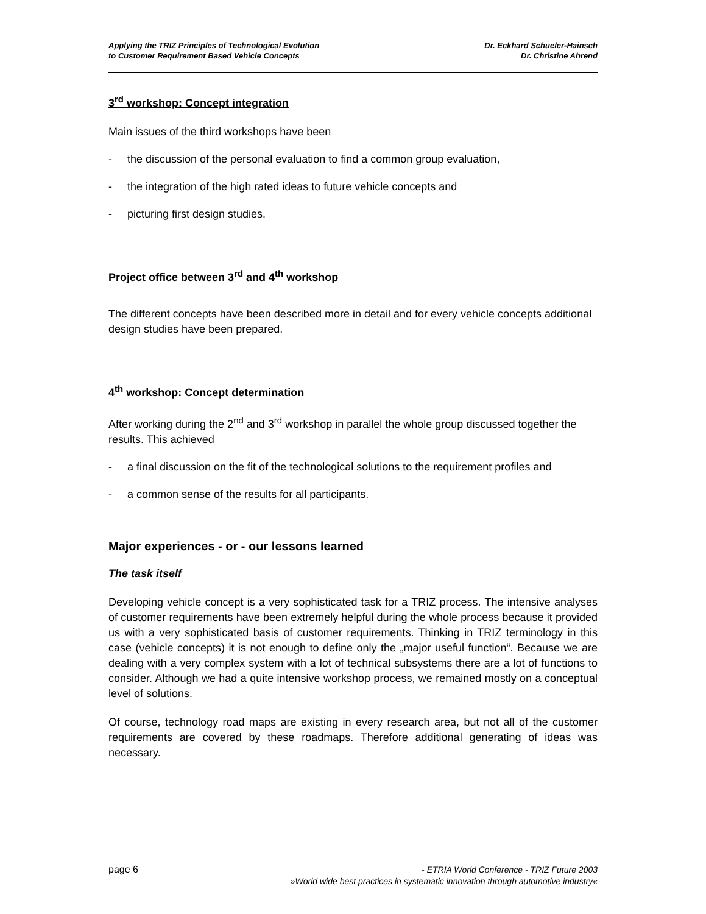Applying the TRIZ Principles of Technological Evolution
to Customer Requirement Based Vehicle Concepts
Dr. Eckhard Schueler-Hainsch
Dr. Christine Ahrend
3<sup>rd</sup> workshop: Concept integration
Main issues of the third workshops have been
- the discussion of the personal evaluation to find a common group evaluation,
- the integration of the high rated ideas to future vehicle concepts and
- picturing first design studies.
Project office between 3<sup>rd</sup> and 4<sup>th</sup> workshop
The different concepts have been described more in detail and for every vehicle concepts additional design studies have been prepared.
4<sup>th</sup> workshop: Concept determination
After working during the 2<sup>nd</sup> and 3<sup>rd</sup> workshop in parallel the whole group discussed together the results. This achieved
- a final discussion on the fit of the technological solutions to the requirement profiles and
- a common sense of the results for all participants.
Major experiences - or - our lessons learned
The task itself
Developing vehicle concept is a very sophisticated task for a TRIZ process. The intensive analyses of customer requirements have been extremely helpful during the whole process because it provided us with a very sophisticated basis of customer requirements. Thinking in TRIZ terminology in this case (vehicle concepts) it is not enough to define only the „major useful function“. Because we are dealing with a very complex system with a lot of technical subsystems there are a lot of functions to consider. Although we had a quite intensive workshop process, we remained mostly on a conceptual level of solutions.
Of course, technology road maps are existing in every research area, but not all of the customer requirements are covered by these roadmaps. Therefore additional generating of ideas was necessary.
page 6
- ETRIA World Conference - TRIZ Future 2003
»World wide best practices in systematic innovation through automotive industry«